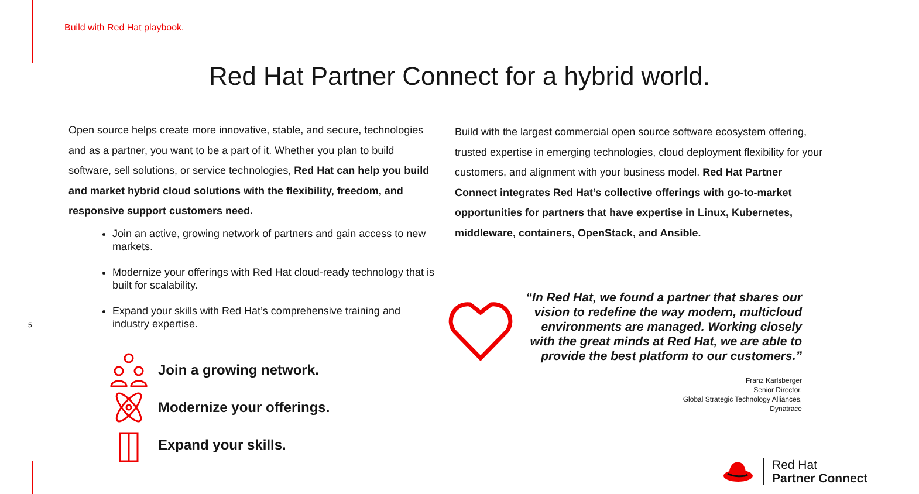Build with Red Hat playbook.
Red Hat Partner Connect for a hybrid world.
Open source helps create more innovative, stable, and secure, technologies and as a partner, you want to be a part of it. Whether you plan to build software, sell solutions, or service technologies, Red Hat can help you build and market hybrid cloud solutions with the flexibility, freedom, and responsive support customers need.
Join an active, growing network of partners and gain access to new markets.
Modernize your offerings with Red Hat cloud-ready technology that is built for scalability.
Expand your skills with Red Hat’s comprehensive training and industry expertise.
5
Join a growing network.
Modernize your offerings.
Expand your skills.
Build with the largest commercial open source software ecosystem offering, trusted expertise in emerging technologies, cloud deployment flexibility for your customers, and alignment with your business model. Red Hat Partner Connect integrates Red Hat’s collective offerings with go-to-market opportunities for partners that have expertise in Linux, Kubernetes, middleware, containers, OpenStack, and Ansible.
“In Red Hat, we found a partner that shares our vision to redefine the way modern, multicloud environments are managed. Working closely with the great minds at Red Hat, we are able to provide the best platform to our customers.”
Franz Karlsberger
Senior Director,
Global Strategic Technology Alliances,
Dynatrace
Red Hat
Partner Connect